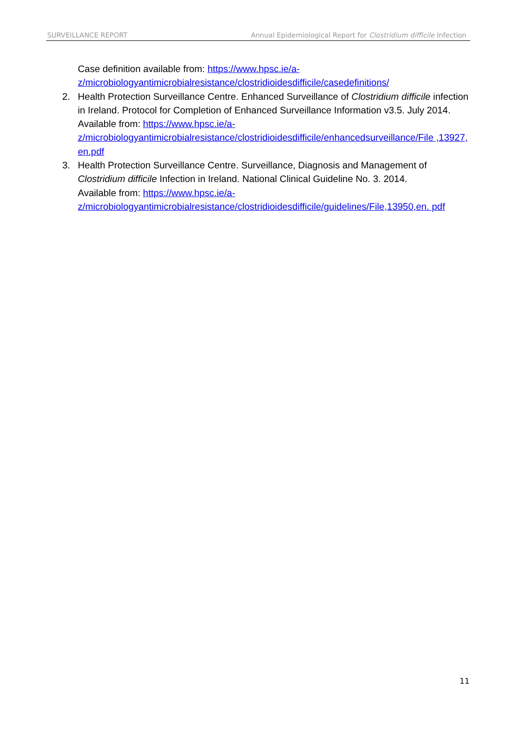SURVEILLANCE REPORT Annual Epidemiological Report for Clostridium difficile Infection
Case definition available from: https://www.hpsc.ie/a-
z/microbiologyantimicrobialresistance/clostridioidesdifficile/casedefinitions/
2. Health Protection Surveillance Centre. Enhanced Surveillance of Clostridium difficile infection in Ireland. Protocol for Completion of Enhanced Surveillance Information v3.5. July 2014.
Available from: https://www.hpsc.ie/a-
z/microbiologyantimicrobialresistance/clostridioidesdifficile/enhancedsurveillance/File ,13927,en.pdf
3. Health Protection Surveillance Centre. Surveillance, Diagnosis and Management of Clostridium difficile Infection in Ireland. National Clinical Guideline No. 3. 2014.
Available from: https://www.hpsc.ie/a-
z/microbiologyantimicrobialresistance/clostridioidesdifficile/guidelines/File,13950,en. pdf
11